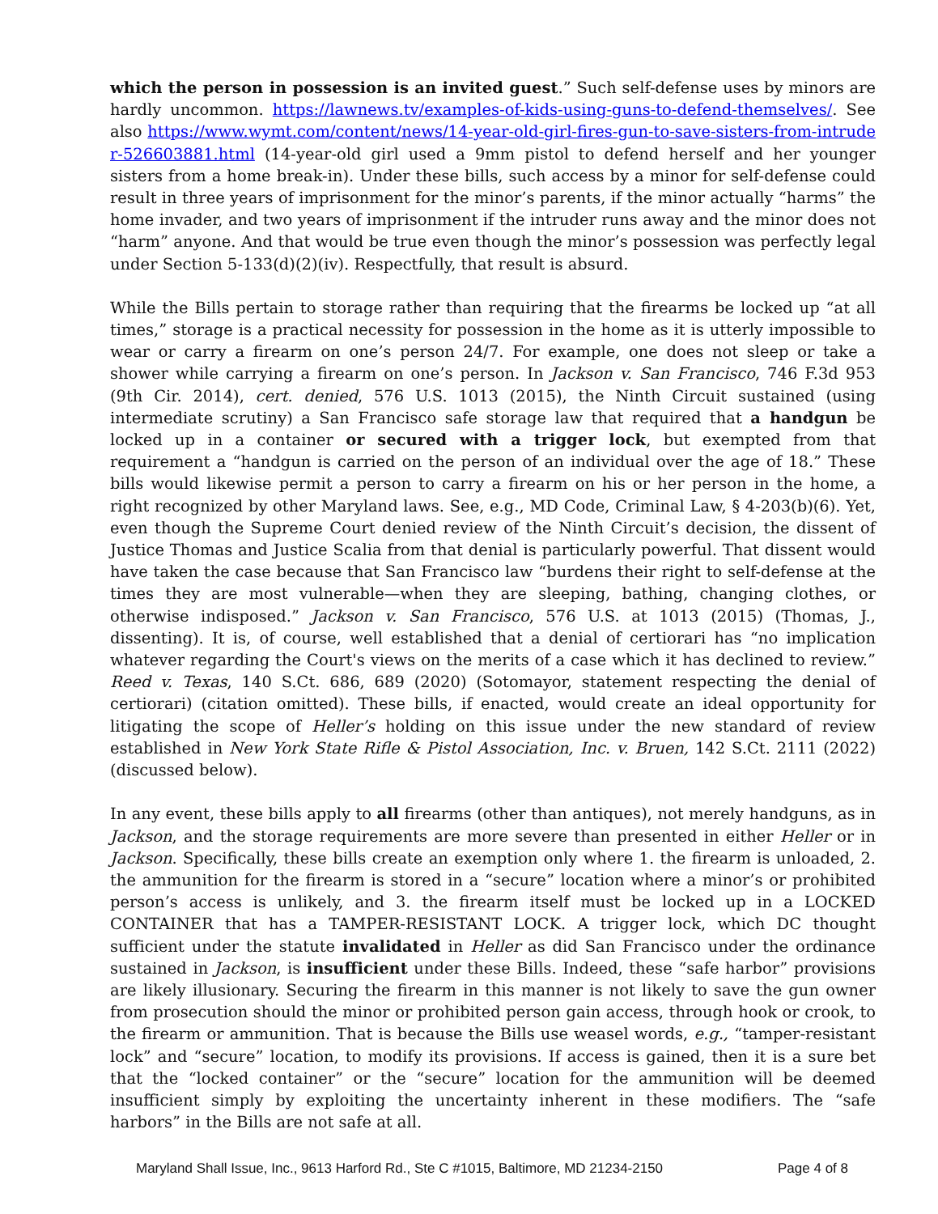which the person in possession is an invited guest.” Such self-defense uses by minors are hardly uncommon. https://lawnews.tv/examples-of-kids-using-guns-to-defend-themselves/. See also https://www.wymt.com/content/news/14-year-old-girl-fires-gun-to-save-sisters-from-intruder-526603881.html (14-year-old girl used a 9mm pistol to defend herself and her younger sisters from a home break-in). Under these bills, such access by a minor for self-defense could result in three years of imprisonment for the minor’s parents, if the minor actually “harms” the home invader, and two years of imprisonment if the intruder runs away and the minor does not “harm” anyone. And that would be true even though the minor’s possession was perfectly legal under Section 5-133(d)(2)(iv). Respectfully, that result is absurd.
While the Bills pertain to storage rather than requiring that the firearms be locked up “at all times,” storage is a practical necessity for possession in the home as it is utterly impossible to wear or carry a firearm on one’s person 24/7. For example, one does not sleep or take a shower while carrying a firearm on one’s person. In Jackson v. San Francisco, 746 F.3d 953 (9th Cir. 2014), cert. denied, 576 U.S. 1013 (2015), the Ninth Circuit sustained (using intermediate scrutiny) a San Francisco safe storage law that required that a handgun be locked up in a container or secured with a trigger lock, but exempted from that requirement a “handgun is carried on the person of an individual over the age of 18.” These bills would likewise permit a person to carry a firearm on his or her person in the home, a right recognized by other Maryland laws. See, e.g., MD Code, Criminal Law, § 4-203(b)(6). Yet, even though the Supreme Court denied review of the Ninth Circuit’s decision, the dissent of Justice Thomas and Justice Scalia from that denial is particularly powerful. That dissent would have taken the case because that San Francisco law “burdens their right to self-defense at the times they are most vulnerable—when they are sleeping, bathing, changing clothes, or otherwise indisposed.” Jackson v. San Francisco, 576 U.S. at 1013 (2015) (Thomas, J., dissenting). It is, of course, well established that a denial of certiorari has “no implication whatever regarding the Court's views on the merits of a case which it has declined to review.” Reed v. Texas, 140 S.Ct. 686, 689 (2020) (Sotomayor, statement respecting the denial of certiorari) (citation omitted). These bills, if enacted, would create an ideal opportunity for litigating the scope of Heller’s holding on this issue under the new standard of review established in New York State Rifle & Pistol Association, Inc. v. Bruen, 142 S.Ct. 2111 (2022) (discussed below).
In any event, these bills apply to all firearms (other than antiques), not merely handguns, as in Jackson, and the storage requirements are more severe than presented in either Heller or in Jackson. Specifically, these bills create an exemption only where 1. the firearm is unloaded, 2. the ammunition for the firearm is stored in a “secure” location where a minor’s or prohibited person’s access is unlikely, and 3. the firearm itself must be locked up in a LOCKED CONTAINER that has a TAMPER-RESISTANT LOCK. A trigger lock, which DC thought sufficient under the statute invalidated in Heller as did San Francisco under the ordinance sustained in Jackson, is insufficient under these Bills. Indeed, these “safe harbor” provisions are likely illusionary. Securing the firearm in this manner is not likely to save the gun owner from prosecution should the minor or prohibited person gain access, through hook or crook, to the firearm or ammunition. That is because the Bills use weasel words, e.g., “tamper-resistant lock” and “secure” location, to modify its provisions. If access is gained, then it is a sure bet that the “locked container” or the “secure” location for the ammunition will be deemed insufficient simply by exploiting the uncertainty inherent in these modifiers. The “safe harbors” in the Bills are not safe at all.
Maryland Shall Issue, Inc., 9613 Harford Rd., Ste C #1015, Baltimore, MD 21234-2150 Page 4 of 8